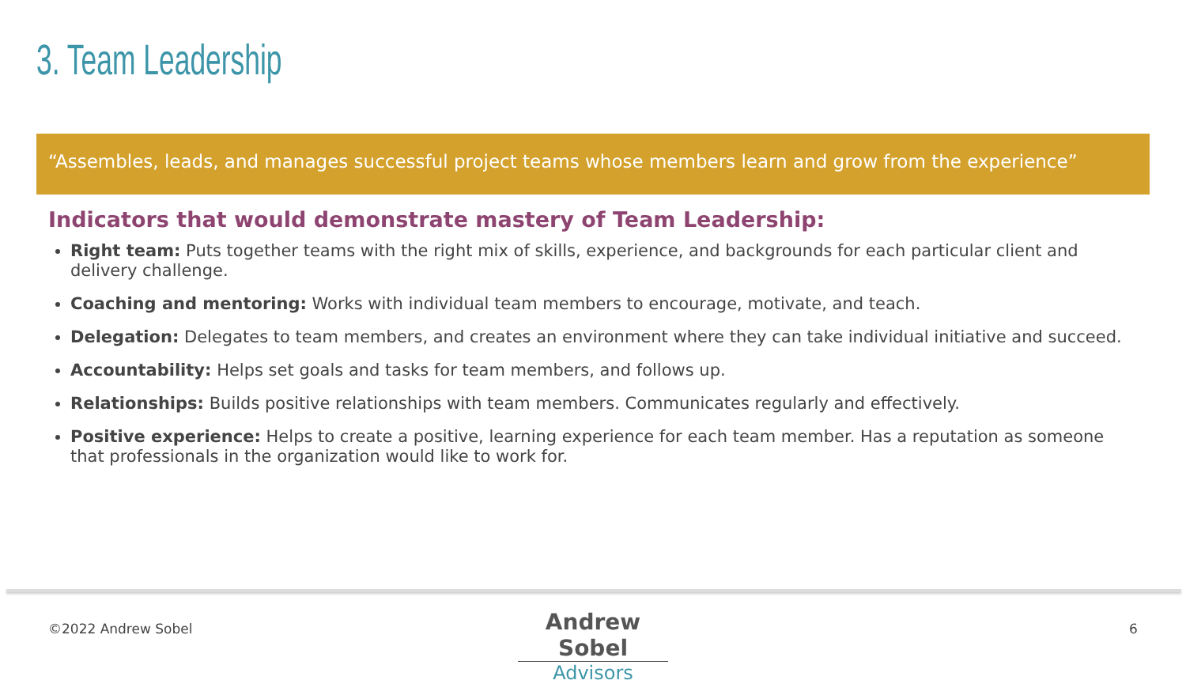3. Team Leadership
“Assembles, leads, and manages successful project teams whose members learn and grow from the experience”
Indicators that would demonstrate mastery of Team Leadership:
Right team: Puts together teams with the right mix of skills, experience, and backgrounds for each particular client and delivery challenge.
Coaching and mentoring: Works with individual team members to encourage, motivate, and teach.
Delegation: Delegates to team members, and creates an environment where they can take individual initiative and succeed.
Accountability: Helps set goals and tasks for team members, and follows up.
Relationships: Builds positive relationships with team members. Communicates regularly and effectively.
Positive experience: Helps to create a positive, learning experience for each team member. Has a reputation as someone that professionals in the organization would like to work for.
©2022 Andrew Sobel
Andrew Sobel
Advisors
6